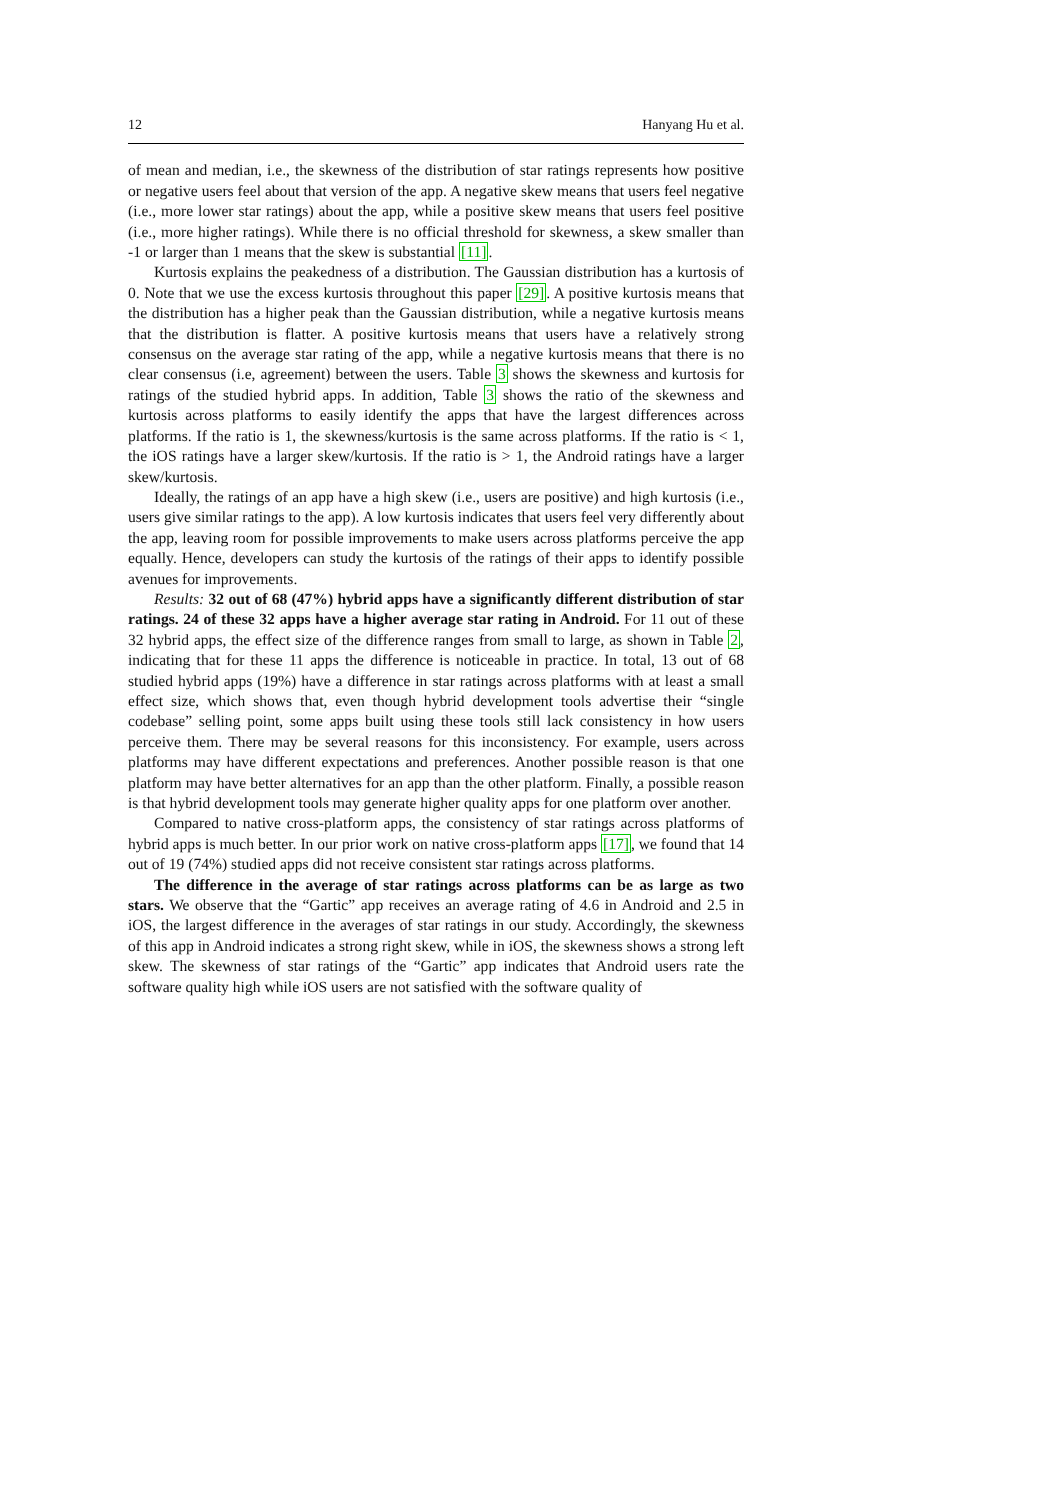12 Hanyang Hu et al.
of mean and median, i.e., the skewness of the distribution of star ratings represents how positive or negative users feel about that version of the app. A negative skew means that users feel negative (i.e., more lower star ratings) about the app, while a positive skew means that users feel positive (i.e., more higher ratings). While there is no official threshold for skewness, a skew smaller than -1 or larger than 1 means that the skew is substantial [11].
Kurtosis explains the peakedness of a distribution. The Gaussian distribution has a kurtosis of 0. Note that we use the excess kurtosis throughout this paper [29]. A positive kurtosis means that the distribution has a higher peak than the Gaussian distribution, while a negative kurtosis means that the distribution is flatter. A positive kurtosis means that users have a relatively strong consensus on the average star rating of the app, while a negative kurtosis means that there is no clear consensus (i.e, agreement) between the users. Table 3 shows the skewness and kurtosis for ratings of the studied hybrid apps. In addition, Table 3 shows the ratio of the skewness and kurtosis across platforms to easily identify the apps that have the largest differences across platforms. If the ratio is 1, the skewness/kurtosis is the same across platforms. If the ratio is < 1, the iOS ratings have a larger skew/kurtosis. If the ratio is > 1, the Android ratings have a larger skew/kurtosis.
Ideally, the ratings of an app have a high skew (i.e., users are positive) and high kurtosis (i.e., users give similar ratings to the app). A low kurtosis indicates that users feel very differently about the app, leaving room for possible improvements to make users across platforms perceive the app equally. Hence, developers can study the kurtosis of the ratings of their apps to identify possible avenues for improvements.
Results: 32 out of 68 (47%) hybrid apps have a significantly different distribution of star ratings. 24 of these 32 apps have a higher average star rating in Android. For 11 out of these 32 hybrid apps, the effect size of the difference ranges from small to large, as shown in Table 2, indicating that for these 11 apps the difference is noticeable in practice. In total, 13 out of 68 studied hybrid apps (19%) have a difference in star ratings across platforms with at least a small effect size, which shows that, even though hybrid development tools advertise their “single codebase” selling point, some apps built using these tools still lack consistency in how users perceive them. There may be several reasons for this inconsistency. For example, users across platforms may have different expectations and preferences. Another possible reason is that one platform may have better alternatives for an app than the other platform. Finally, a possible reason is that hybrid development tools may generate higher quality apps for one platform over another.
Compared to native cross-platform apps, the consistency of star ratings across platforms of hybrid apps is much better. In our prior work on native cross-platform apps [17], we found that 14 out of 19 (74%) studied apps did not receive consistent star ratings across platforms.
The difference in the average of star ratings across platforms can be as large as two stars. We observe that the “Gartic” app receives an average rating of 4.6 in Android and 2.5 in iOS, the largest difference in the averages of star ratings in our study. Accordingly, the skewness of this app in Android indicates a strong right skew, while in iOS, the skewness shows a strong left skew. The skewness of star ratings of the “Gartic” app indicates that Android users rate the software quality high while iOS users are not satisfied with the software quality of